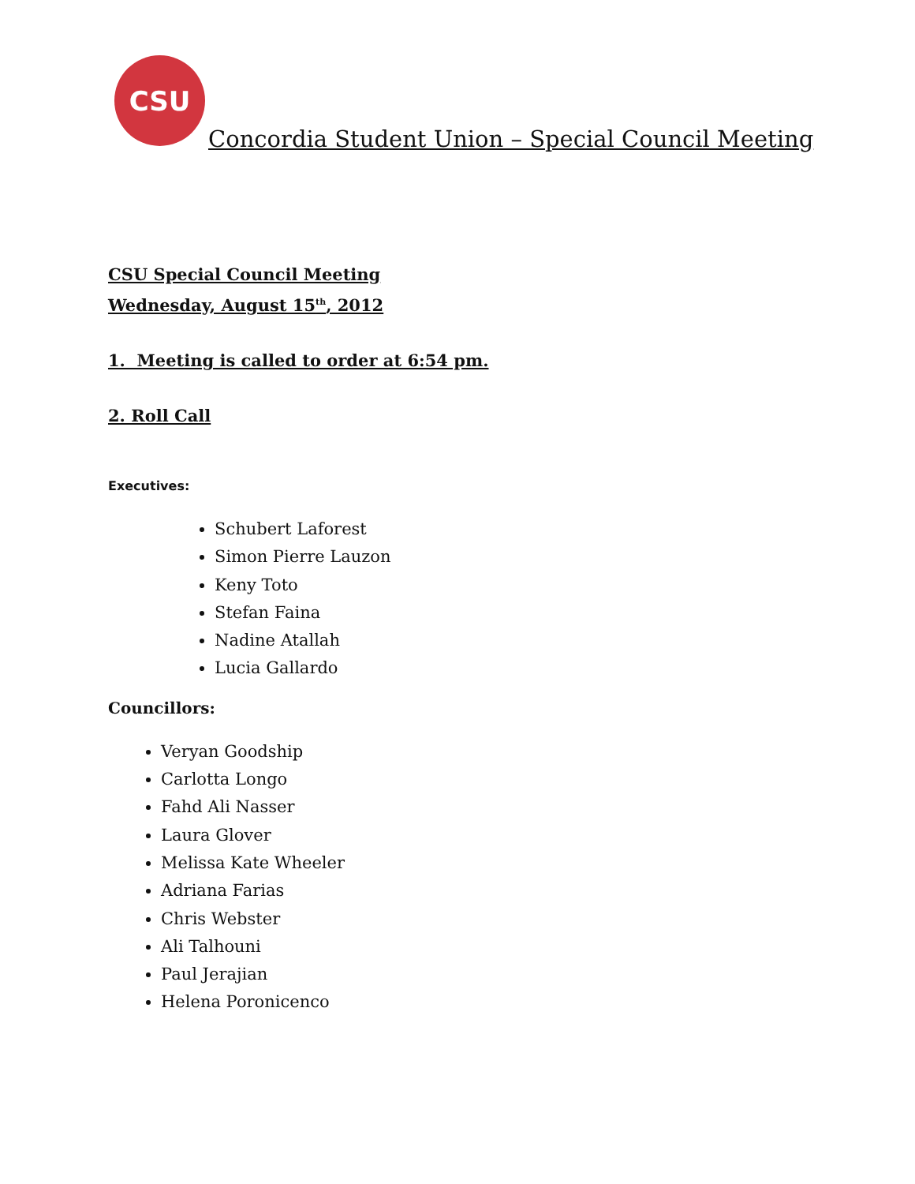CSU
Concordia Student Union – Special Council Meeting
CSU Special Council Meeting
Wednesday, August 15<sup>th</sup>, 2012
1. Meeting is called to order at 6:54 pm.
2. Roll Call
Executives:
Schubert Laforest
Simon Pierre Lauzon
Keny Toto
Stefan Faina
Nadine Atallah
Lucia Gallardo
Councillors:
Veryan Goodship
Carlotta Longo
Fahd Ali Nasser
Laura Glover
Melissa Kate Wheeler
Adriana Farias
Chris Webster
Ali Talhouni
Paul Jerajian
Helena Poronicenco